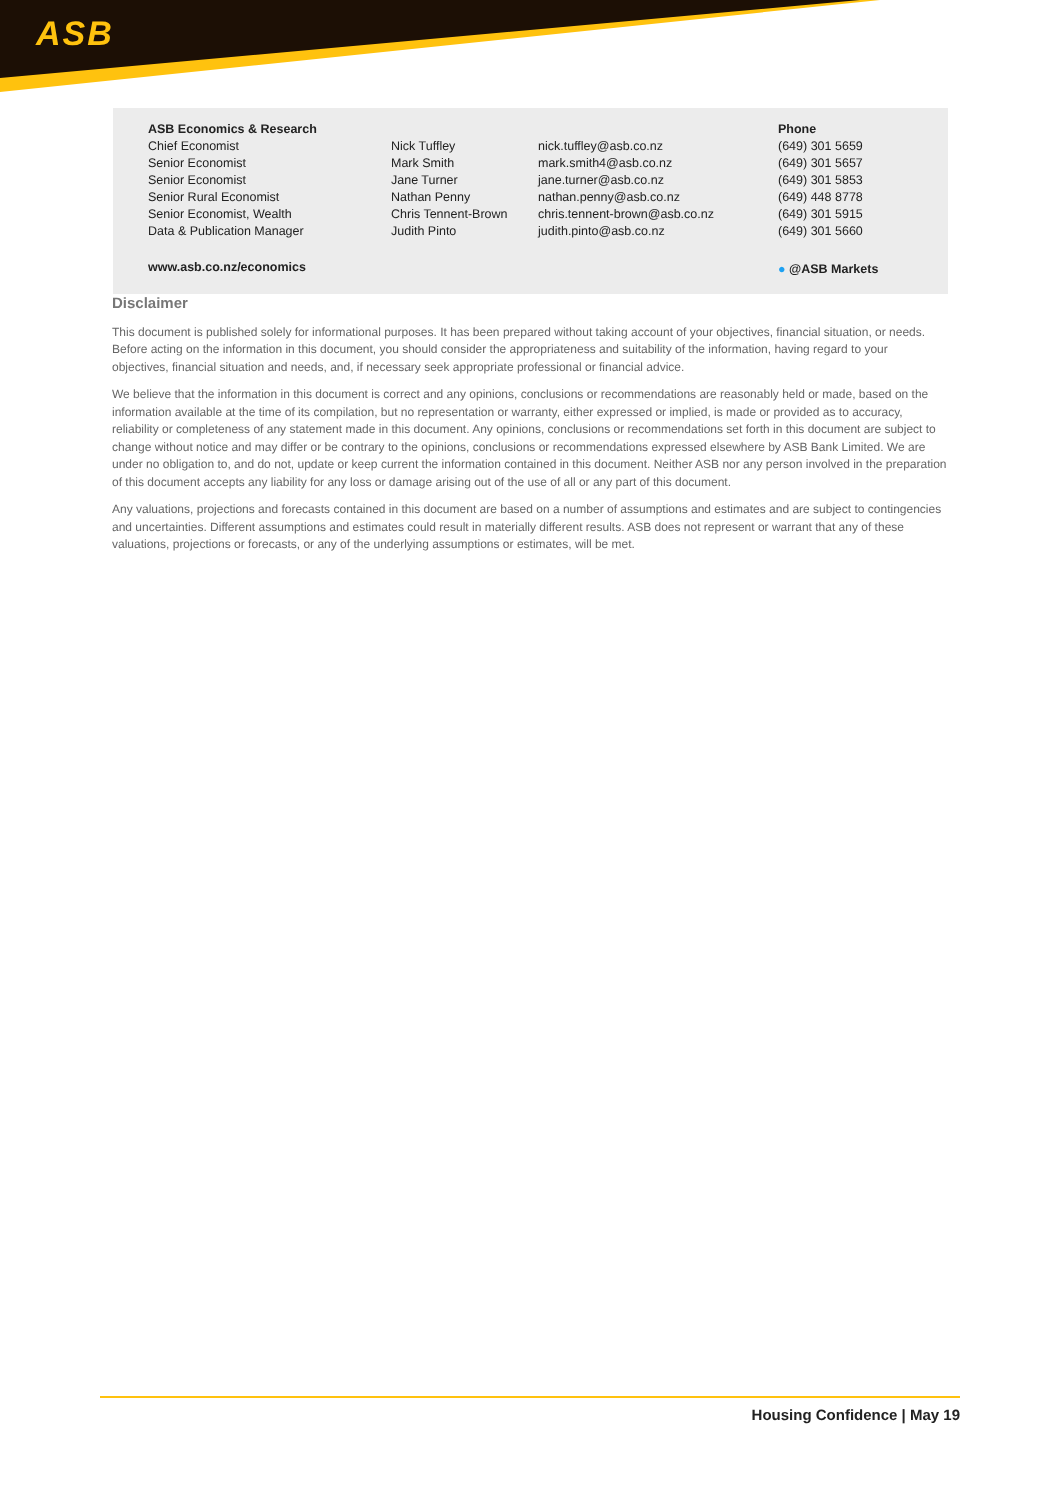ASB
| ASB Economics & Research | | | Phone |
| Chief Economist | Nick Tuffley | nick.tuffley@asb.co.nz | (649) 301 5659 |
| Senior Economist | Mark Smith | mark.smith4@asb.co.nz | (649) 301 5657 |
| Senior Economist | Jane Turner | jane.turner@asb.co.nz | (649) 301 5853 |
| Senior Rural Economist | Nathan Penny | nathan.penny@asb.co.nz | (649) 448 8778 |
| Senior Economist, Wealth | Chris Tennent-Brown | chris.tennent-brown@asb.co.nz | (649) 301 5915 |
| Data & Publication Manager | Judith Pinto | judith.pinto@asb.co.nz | (649) 301 5660 |
| www.asb.co.nz/economics | | | ● @ASB Markets |
Disclaimer
This document is published solely for informational purposes. It has been prepared without taking account of your objectives, financial situation, or needs. Before acting on the information in this document, you should consider the appropriateness and suitability of the information, having regard to your objectives, financial situation and needs, and, if necessary seek appropriate professional or financial advice.
We believe that the information in this document is correct and any opinions, conclusions or recommendations are reasonably held or made, based on the information available at the time of its compilation, but no representation or warranty, either expressed or implied, is made or provided as to accuracy, reliability or completeness of any statement made in this document. Any opinions, conclusions or recommendations set forth in this document are subject to change without notice and may differ or be contrary to the opinions, conclusions or recommendations expressed elsewhere by ASB Bank Limited. We are under no obligation to, and do not, update or keep current the information contained in this document. Neither ASB nor any person involved in the preparation of this document accepts any liability for any loss or damage arising out of the use of all or any part of this document.
Any valuations, projections and forecasts contained in this document are based on a number of assumptions and estimates and are subject to contingencies and uncertainties. Different assumptions and estimates could result in materially different results. ASB does not represent or warrant that any of these valuations, projections or forecasts, or any of the underlying assumptions or estimates, will be met.
Housing Confidence | May 19